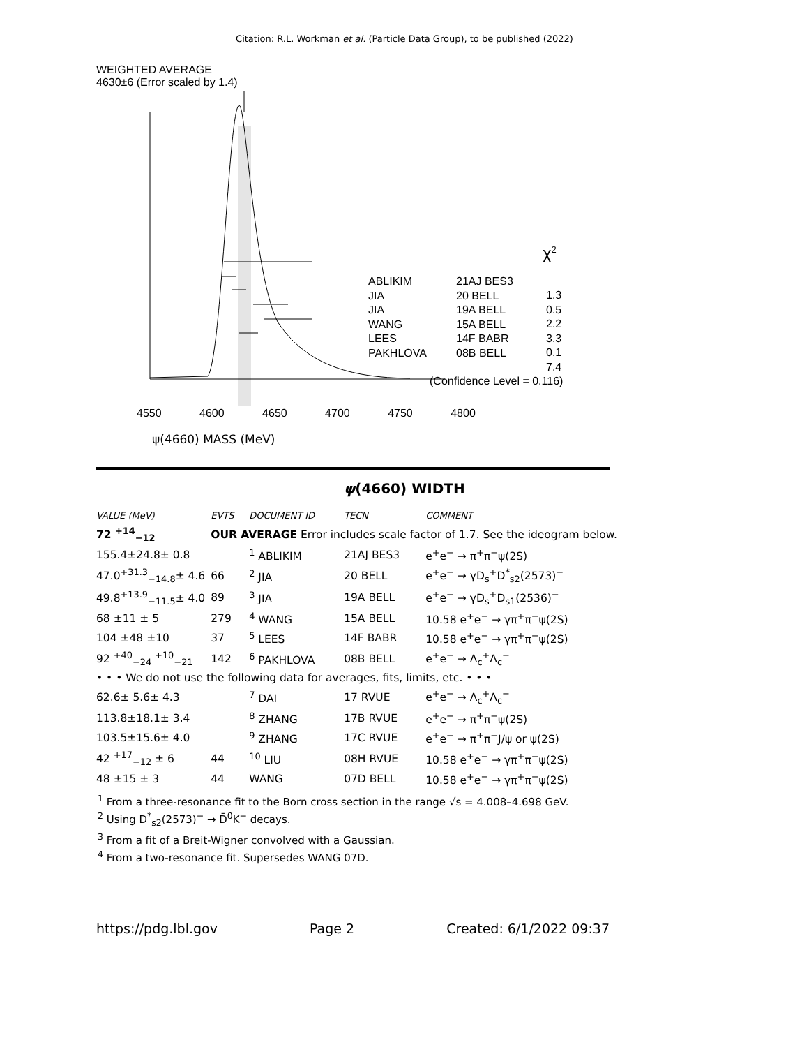Citation: R.L. Workman et al. (Particle Data Group), to be published (2022)
WEIGHTED AVERAGE
4630±6 (Error scaled by 1.4)
ABLIKIM
JIA
JIA
WANG
LEES
PAKHLOVA
21AJ BES3
20 BELL
19A BELL
15A BELL
14F BABR
08B BELL
χ<sup>2</sup>
1.3
0.5
2.2
3.3
0.1
7.4
(Confidence Level = 0.116)
4550 4600 4650 4700 4750 4800
ψ(4660) MASS (MeV)
ψ(4660) WIDTH
| VALUE (MeV) | EVTS | DOCUMENT ID | TECN | COMMENT |
| --- | --- | --- | --- | --- |
| 72 <sup>+14</sup><sub>−12</sub> | OUR AVERAGE Error includes scale factor of 1.7. See the ideogram below. | | | |
| 155.4±24.8± 0.8 | | <sup>1</sup> ABLIKIM | 21AJ BES3 | e<sup>+</sup>e<sup>−</sup> → π<sup>+</sup>π<sup>−</sup>ψ(2S) |
| 47.0<sup>+31.3</sup><sub>−14.8</sub>± 4.6 | 66 | <sup>2</sup> JIA | 20 BELL | e<sup>+</sup>e<sup>−</sup> → γD<sub>s</sub><sup>+</sup>D<sup>*</sup><sub>s2</sub>(2573)<sup>−</sup> |
| 49.8<sup>+13.9</sup><sub>−11.5</sub>± 4.0 | 89 | <sup>3</sup> JIA | 19A BELL | e<sup>+</sup>e<sup>−</sup> → γD<sub>s</sub><sup>+</sup>D<sub>s1</sub>(2536)<sup>−</sup> |
| 68 ±11 ± 5 | 279 | <sup>4</sup> WANG | 15A BELL | 10.58 e<sup>+</sup>e<sup>−</sup> → γπ<sup>+</sup>π<sup>−</sup>ψ(2S) |
| 104 ±48 ±10 | 37 | <sup>5</sup> LEES | 14F BABR | 10.58 e<sup>+</sup>e<sup>−</sup> → γπ<sup>+</sup>π<sup>−</sup>ψ(2S) |
| 92 <sup>+40</sup><sub>−24</sub> <sup>+10</sup><sub>−21</sub> | 142 | <sup>6</sup> PAKHLOVA | 08B BELL | e<sup>+</sup>e<sup>−</sup> → Λ<sub>c</sub><sup>+</sup>Λ<sub>c</sub><sup>−</sup> |
| • • • We do not use the following data for averages, fits, limits, etc. • • • | | | | |
| 62.6± 5.6± 4.3 | | <sup>7</sup> DAI | 17 RVUE | e<sup>+</sup>e<sup>−</sup> → Λ<sub>c</sub><sup>+</sup>Λ<sub>c</sub><sup>−</sup> |
| 113.8±18.1± 3.4 | | <sup>8</sup> ZHANG | 17B RVUE | e<sup>+</sup>e<sup>−</sup> → π<sup>+</sup>π<sup>−</sup>ψ(2S) |
| 103.5±15.6± 4.0 | | <sup>9</sup> ZHANG | 17C RVUE | e<sup>+</sup>e<sup>−</sup> → π<sup>+</sup>π<sup>−</sup>J/ψ or ψ(2S) |
| 42 <sup>+17</sup><sub>−12</sub> ± 6 | 44 | <sup>10</sup> LIU | 08H RVUE | 10.58 e<sup>+</sup>e<sup>−</sup> → γπ<sup>+</sup>π<sup>−</sup>ψ(2S) |
| 48 ±15 ± 3 | 44 | WANG | 07D BELL | 10.58 e<sup>+</sup>e<sup>−</sup> → γπ<sup>+</sup>π<sup>−</sup>ψ(2S) |
<sup>1</sup> From a three-resonance fit to the Born cross section in the range √s = 4.008–4.698 GeV.
<sup>2</sup> Using D<sup>*</sup><sub>s2</sub>(2573)<sup>−</sup> → D̄<sup>0</sup>K<sup>−</sup> decays.
<sup>3</sup> From a fit of a Breit-Wigner convolved with a Gaussian.
<sup>4</sup> From a two-resonance fit. Supersedes WANG 07D.
https://pdg.lbl.gov Page 2 Created: 6/1/2022 09:37